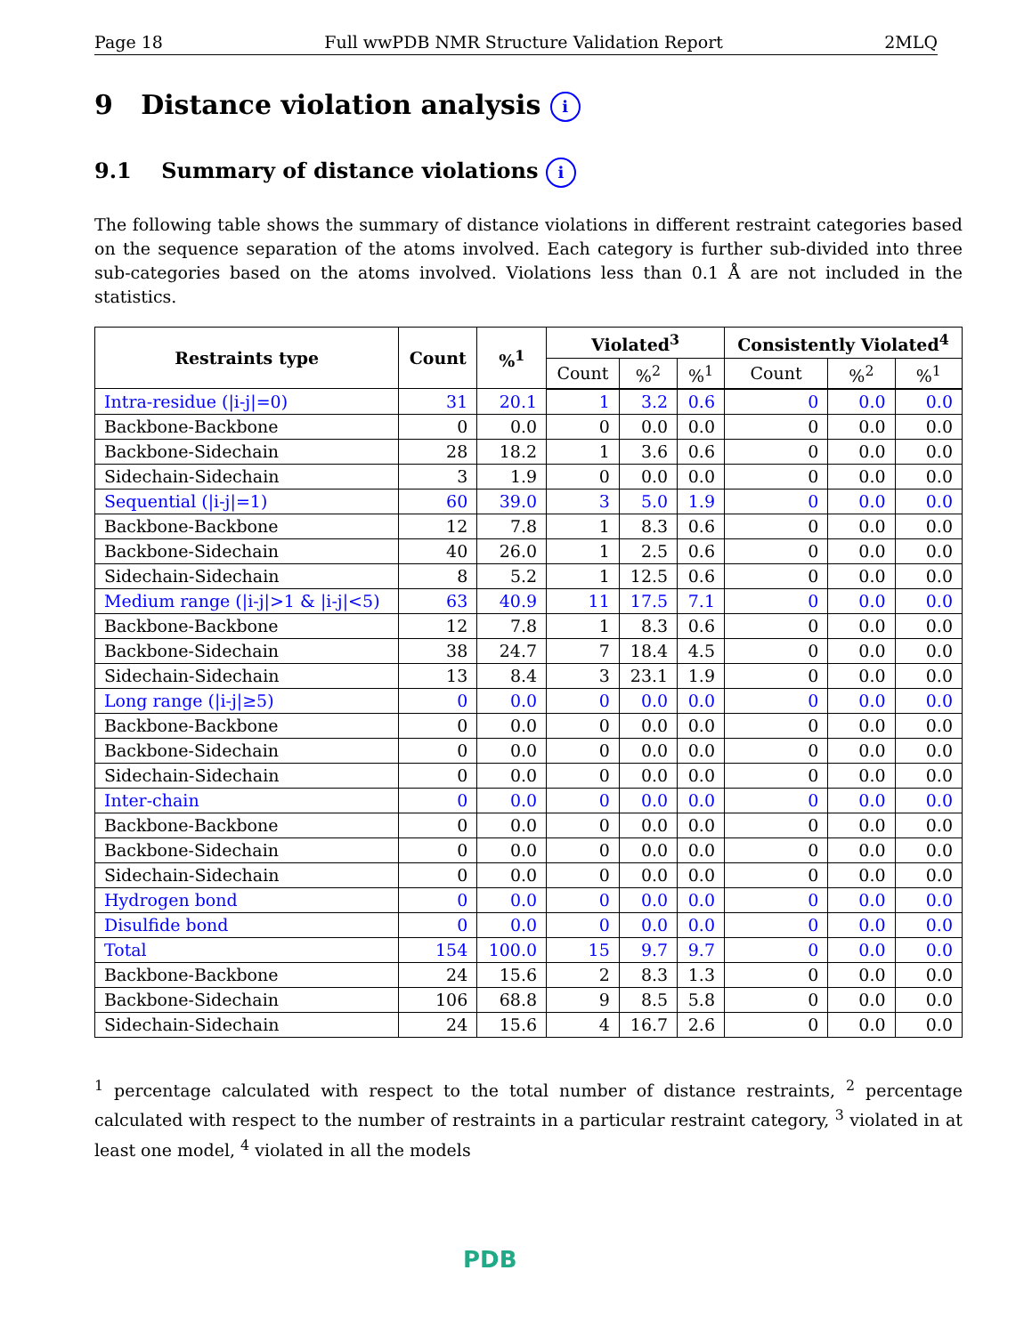Page 18 Full wwPDB NMR Structure Validation Report 2MLQ
9 Distance violation analysis i
9.1 Summary of distance violations i
The following table shows the summary of distance violations in different restraint categories based on the sequence separation of the atoms involved. Each category is further sub-divided into three sub-categories based on the atoms involved. Violations less than 0.1 Å are not included in the statistics.
| Restraints type | Count | %<sup>1</sup> | Violated<sup>3</sup> | | | Consistently Violated<sup>4</sup> | | |
| --- | --- | --- | --- | --- | --- | --- | --- | --- |
| | | | Count | %<sup>2</sup> | %<sup>1</sup> | Count | %<sup>2</sup> | %<sup>1</sup> |
| Intra-residue (/i-j/=0) | 31 | 20.1 | 1 | 3.2 | 0.6 | 0 | 0.0 | 0.0 |
| Backbone-Backbone | 0 | 0.0 | 0 | 0.0 | 0.0 | 0 | 0.0 | 0.0 |
| Backbone-Sidechain | 28 | 18.2 | 1 | 3.6 | 0.6 | 0 | 0.0 | 0.0 |
| Sidechain-Sidechain | 3 | 1.9 | 0 | 0.0 | 0.0 | 0 | 0.0 | 0.0 |
| Sequential (/i-j/=1) | 60 | 39.0 | 3 | 5.0 | 1.9 | 0 | 0.0 | 0.0 |
| Backbone-Backbone | 12 | 7.8 | 1 | 8.3 | 0.6 | 0 | 0.0 | 0.0 |
| Backbone-Sidechain | 40 | 26.0 | 1 | 2.5 | 0.6 | 0 | 0.0 | 0.0 |
| Sidechain-Sidechain | 8 | 5.2 | 1 | 12.5 | 0.6 | 0 | 0.0 | 0.0 |
| Medium range (/i-j/>1 & /i-j/<5) | 63 | 40.9 | 11 | 17.5 | 7.1 | 0 | 0.0 | 0.0 |
| Backbone-Backbone | 12 | 7.8 | 1 | 8.3 | 0.6 | 0 | 0.0 | 0.0 |
| Backbone-Sidechain | 38 | 24.7 | 7 | 18.4 | 4.5 | 0 | 0.0 | 0.0 |
| Sidechain-Sidechain | 13 | 8.4 | 3 | 23.1 | 1.9 | 0 | 0.0 | 0.0 |
| Long range (/i-j/≥5) | 0 | 0.0 | 0 | 0.0 | 0.0 | 0 | 0.0 | 0.0 |
| Backbone-Backbone | 0 | 0.0 | 0 | 0.0 | 0.0 | 0 | 0.0 | 0.0 |
| Backbone-Sidechain | 0 | 0.0 | 0 | 0.0 | 0.0 | 0 | 0.0 | 0.0 |
| Sidechain-Sidechain | 0 | 0.0 | 0 | 0.0 | 0.0 | 0 | 0.0 | 0.0 |
| Inter-chain | 0 | 0.0 | 0 | 0.0 | 0.0 | 0 | 0.0 | 0.0 |
| Backbone-Backbone | 0 | 0.0 | 0 | 0.0 | 0.0 | 0 | 0.0 | 0.0 |
| Backbone-Sidechain | 0 | 0.0 | 0 | 0.0 | 0.0 | 0 | 0.0 | 0.0 |
| Sidechain-Sidechain | 0 | 0.0 | 0 | 0.0 | 0.0 | 0 | 0.0 | 0.0 |
| Hydrogen bond | 0 | 0.0 | 0 | 0.0 | 0.0 | 0 | 0.0 | 0.0 |
| Disulfide bond | 0 | 0.0 | 0 | 0.0 | 0.0 | 0 | 0.0 | 0.0 |
| Total | 154 | 100.0 | 15 | 9.7 | 9.7 | 0 | 0.0 | 0.0 |
| Backbone-Backbone | 24 | 15.6 | 2 | 8.3 | 1.3 | 0 | 0.0 | 0.0 |
| Backbone-Sidechain | 106 | 68.8 | 9 | 8.5 | 5.8 | 0 | 0.0 | 0.0 |
| Sidechain-Sidechain | 24 | 15.6 | 4 | 16.7 | 2.6 | 0 | 0.0 | 0.0 |
<sup>1</sup> percentage calculated with respect to the total number of distance restraints, <sup>2</sup> percentage calculated with respect to the number of restraints in a particular restraint category, <sup>3</sup> violated in at least one model, <sup>4</sup> violated in all the models
PDB